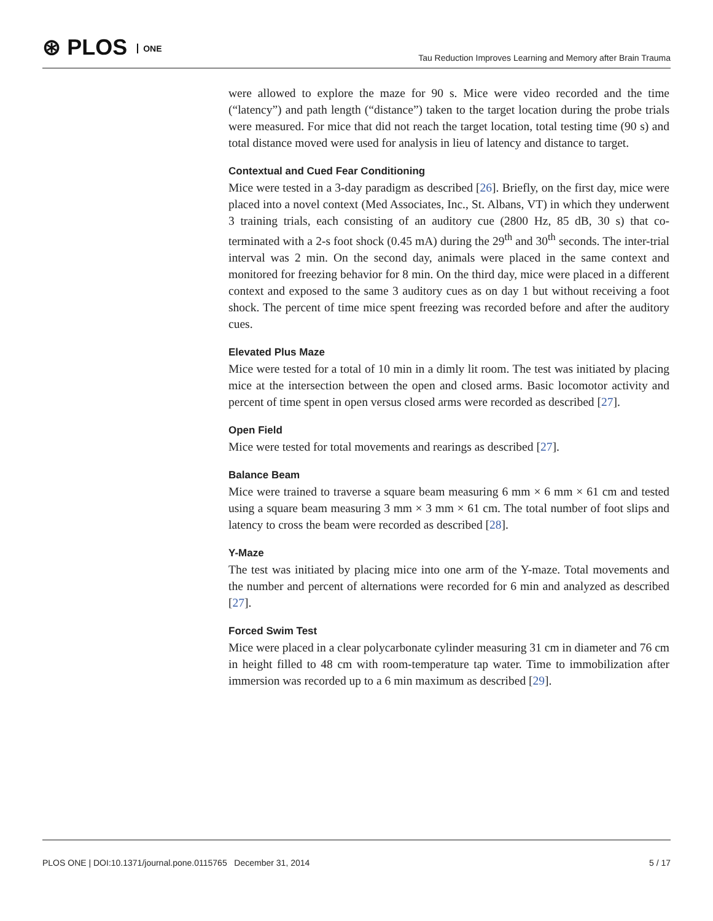⊛ PLOS ONE
Tau Reduction Improves Learning and Memory after Brain Trauma
were allowed to explore the maze for 90 s. Mice were video recorded and the time (“latency”) and path length (“distance”) taken to the target location during the probe trials were measured. For mice that did not reach the target location, total testing time (90 s) and total distance moved were used for analysis in lieu of latency and distance to target.
Contextual and Cued Fear Conditioning
Mice were tested in a 3-day paradigm as described [26]. Briefly, on the first day, mice were placed into a novel context (Med Associates, Inc., St. Albans, VT) in which they underwent 3 training trials, each consisting of an auditory cue (2800 Hz, 85 dB, 30 s) that co-terminated with a 2-s foot shock (0.45 mA) during the 29<sup>th</sup> and 30<sup>th</sup> seconds. The inter-trial interval was 2 min. On the second day, animals were placed in the same context and monitored for freezing behavior for 8 min. On the third day, mice were placed in a different context and exposed to the same 3 auditory cues as on day 1 but without receiving a foot shock. The percent of time mice spent freezing was recorded before and after the auditory cues.
Elevated Plus Maze
Mice were tested for a total of 10 min in a dimly lit room. The test was initiated by placing mice at the intersection between the open and closed arms. Basic locomotor activity and percent of time spent in open versus closed arms were recorded as described [27].
Open Field
Mice were tested for total movements and rearings as described [27].
Balance Beam
Mice were trained to traverse a square beam measuring 6 mm × 6 mm × 61 cm and tested using a square beam measuring 3 mm × 3 mm × 61 cm. The total number of foot slips and latency to cross the beam were recorded as described [28].
Y-Maze
The test was initiated by placing mice into one arm of the Y-maze. Total movements and the number and percent of alternations were recorded for 6 min and analyzed as described [27].
Forced Swim Test
Mice were placed in a clear polycarbonate cylinder measuring 31 cm in diameter and 76 cm in height filled to 48 cm with room-temperature tap water. Time to immobilization after immersion was recorded up to a 6 min maximum as described [29].
PLOS ONE | DOI:10.1371/journal.pone.0115765 December 31, 2014
5 / 17